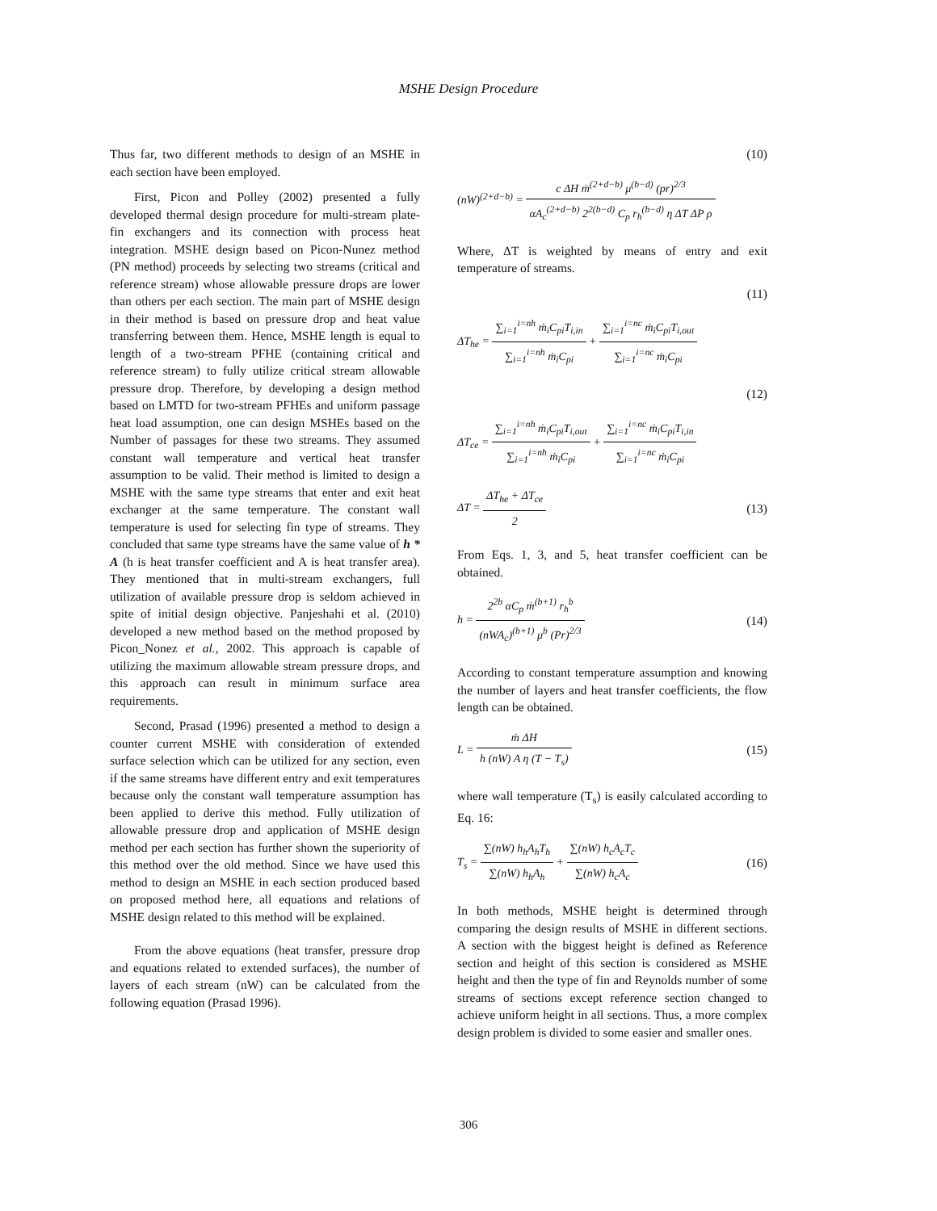MSHE Design Procedure
Thus far, two different methods to design of an MSHE in each section have been employed.
First, Picon and Polley (2002) presented a fully developed thermal design procedure for multi-stream plate-fin exchangers and its connection with process heat integration. MSHE design based on Picon-Nunez method (PN method) proceeds by selecting two streams (critical and reference stream) whose allowable pressure drops are lower than others per each section. The main part of MSHE design in their method is based on pressure drop and heat value transferring between them. Hence, MSHE length is equal to length of a two-stream PFHE (containing critical and reference stream) to fully utilize critical stream allowable pressure drop. Therefore, by developing a design method based on LMTD for two-stream PFHEs and uniform passage heat load assumption, one can design MSHEs based on the Number of passages for these two streams. They assumed constant wall temperature and vertical heat transfer assumption to be valid. Their method is limited to design a MSHE with the same type streams that enter and exit heat exchanger at the same temperature. The constant wall temperature is used for selecting fin type of streams. They concluded that same type streams have the same value of h * A (h is heat transfer coefficient and A is heat transfer area). They mentioned that in multi-stream exchangers, full utilization of available pressure drop is seldom achieved in spite of initial design objective. Panjeshahi et al. (2010) developed a new method based on the method proposed by Picon_Nonez et al., 2002. This approach is capable of utilizing the maximum allowable stream pressure drops, and this approach can result in minimum surface area requirements.
Second, Prasad (1996) presented a method to design a counter current MSHE with consideration of extended surface selection which can be utilized for any section, even if the same streams have different entry and exit temperatures because only the constant wall temperature assumption has been applied to derive this method. Fully utilization of allowable pressure drop and application of MSHE design method per each section has further shown the superiority of this method over the old method. Since we have used this method to design an MSHE in each section produced based on proposed method here, all equations and relations of MSHE design related to this method will be explained.
From the above equations (heat transfer, pressure drop and equations related to extended surfaces), the number of layers of each stream (nW) can be calculated from the following equation (Prasad 1996).
(10)
(nW)<sup>(2+d−b)</sup> = c ΔH ṁ<sup>(2+d−b)</sup> μ<sup>(b−d)</sup> (pr)<sup>2/3</sup> αA<sub>c</sub><sup>(2+d−b)</sup> 2<sup>2(b−d)</sup> C<sub>p</sub> r<sub>h</sub><sup>(b−d)</sup> η ΔT ΔP ρ
Where, ΔT is weighted by means of entry and exit temperature of streams.
(11)
ΔT<sub>he</sub> = ∑<sub>i=1</sub><sup>i=nh</sup> ṁ<sub>i</sub>C<sub>pi</sub>T<sub>i,in</sub> ∑<sub>i=1</sub><sup>i=nh</sup> ṁ<sub>i</sub>C<sub>pi</sub> + ∑<sub>i=1</sub><sup>i=nc</sup> ṁ<sub>i</sub>C<sub>pi</sub>T<sub>i,out</sub> ∑<sub>i=1</sub><sup>i=nc</sup> ṁ<sub>i</sub>C<sub>pi</sub>
(12)
ΔT<sub>ce</sub> = ∑<sub>i=1</sub><sup>i=nh</sup> ṁ<sub>i</sub>C<sub>pi</sub>T<sub>i,out</sub> ∑<sub>i=1</sub><sup>i=nh</sup> ṁ<sub>i</sub>C<sub>pi</sub> + ∑<sub>i=1</sub><sup>i=nc</sup> ṁ<sub>i</sub>C<sub>pi</sub>T<sub>i,in</sub> ∑<sub>i=1</sub><sup>i=nc</sup> ṁ<sub>i</sub>C<sub>pi</sub>
ΔT = ΔT<sub>he</sub> + ΔT<sub>ce</sub> 2 (13)
From Eqs. 1, 3, and 5, heat transfer coefficient can be obtained.
h = 2<sup>2b</sup> αC<sub>p</sub> ṁ<sup>(b+1)</sup> r<sub>h</sub><sup>b</sup> (nWA<sub>c</sub>)<sup>(b+1)</sup> μ<sup>b</sup> (Pr)<sup>2/3</sup>
(14)
According to constant temperature assumption and knowing the number of layers and heat transfer coefficients, the flow length can be obtained.
L = ṁ ΔH h (nW) A η (T − T<sub>s</sub>) (15)
where wall temperature (T<sub>s</sub>) is easily calculated according to Eq. 16:
T<sub>s</sub> = ∑(nW) h<sub>h</sub>A<sub>h</sub>T<sub>h</sub> ∑(nW) h<sub>h</sub>A<sub>h</sub> + ∑(nW) h<sub>c</sub>A<sub>c</sub>T<sub>c</sub> ∑(nW) h<sub>c</sub>A<sub>c</sub>
(16)
In both methods, MSHE height is determined through comparing the design results of MSHE in different sections. A section with the biggest height is defined as Reference section and height of this section is considered as MSHE height and then the type of fin and Reynolds number of some streams of sections except reference section changed to achieve uniform height in all sections. Thus, a more complex design problem is divided to some easier and smaller ones.
306